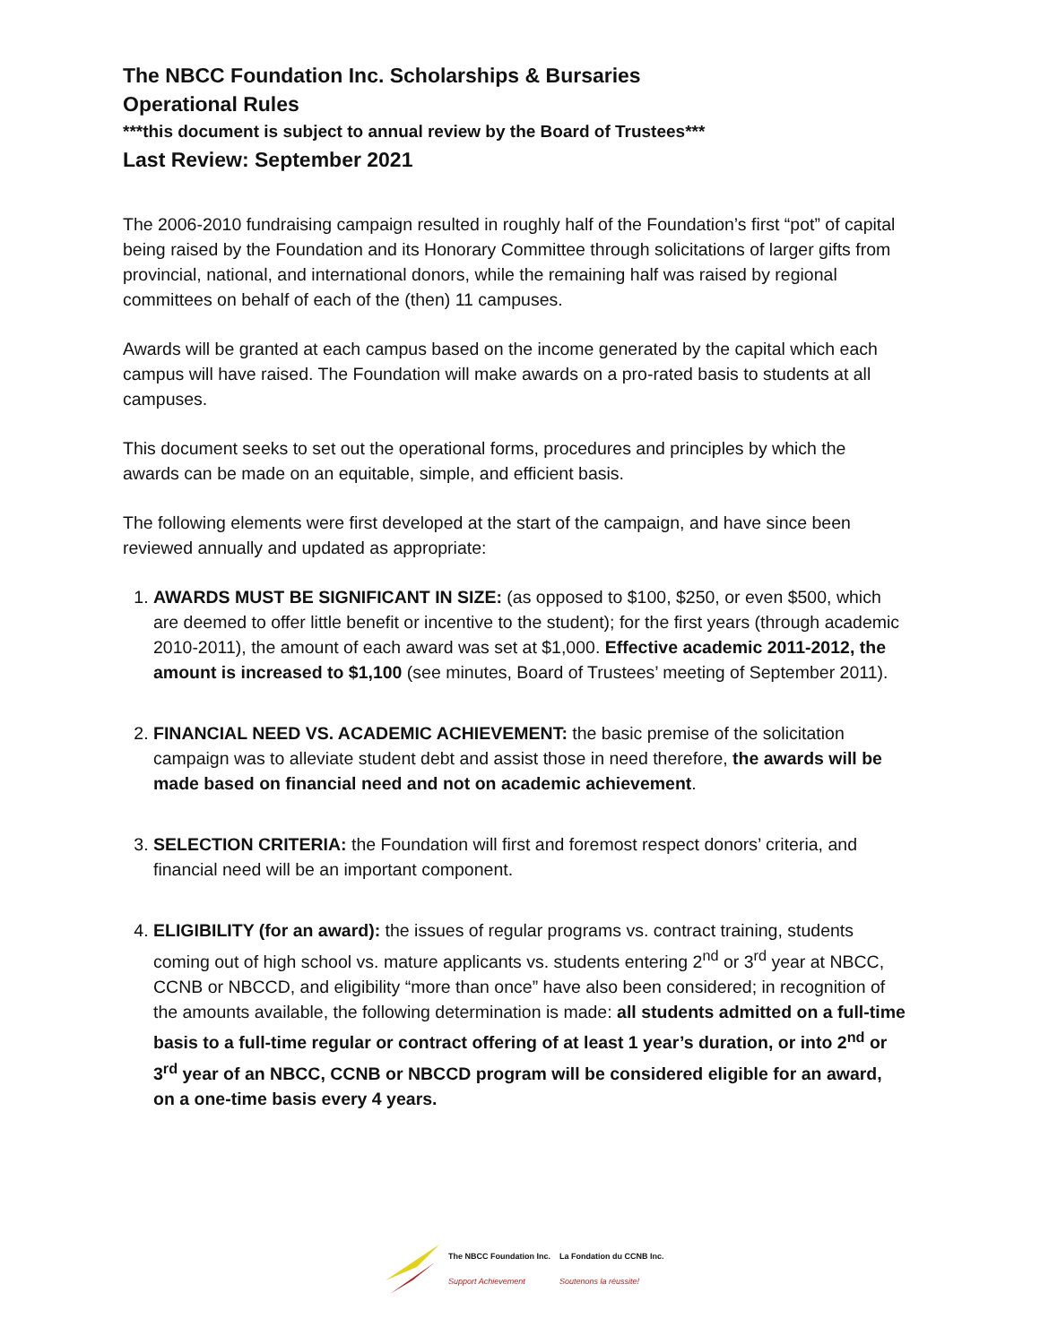The NBCC Foundation Inc. Scholarships & Bursaries
Operational Rules
***this document is subject to annual review by the Board of Trustees***
Last Review: September 2021
The 2006-2010 fundraising campaign resulted in roughly half of the Foundation’s first “pot” of capital being raised by the Foundation and its Honorary Committee through solicitations of larger gifts from provincial, national, and international donors, while the remaining half was raised by regional committees on behalf of each of the (then) 11 campuses.
Awards will be granted at each campus based on the income generated by the capital which each campus will have raised. The Foundation will make awards on a pro-rated basis to students at all campuses.
This document seeks to set out the operational forms, procedures and principles by which the awards can be made on an equitable, simple, and efficient basis.
The following elements were first developed at the start of the campaign, and have since been reviewed annually and updated as appropriate:
1. AWARDS MUST BE SIGNIFICANT IN SIZE: (as opposed to $100, $250, or even $500, which are deemed to offer little benefit or incentive to the student); for the first years (through academic 2010-2011), the amount of each award was set at $1,000. Effective academic 2011-2012, the amount is increased to $1,100 (see minutes, Board of Trustees’ meeting of September 2011).
2. FINANCIAL NEED VS. ACADEMIC ACHIEVEMENT: the basic premise of the solicitation campaign was to alleviate student debt and assist those in need therefore, the awards will be made based on financial need and not on academic achievement.
3. SELECTION CRITERIA: the Foundation will first and foremost respect donors’ criteria, and financial need will be an important component.
4. ELIGIBILITY (for an award): the issues of regular programs vs. contract training, students coming out of high school vs. mature applicants vs. students entering 2<sup>nd</sup> or 3<sup>rd</sup> year at NBCC, CCNB or NBCCD, and eligibility “more than once” have also been considered; in recognition of the amounts available, the following determination is made: all students admitted on a full-time basis to a full-time regular or contract offering of at least 1 year’s duration, or into 2<sup>nd</sup> or 3<sup>rd</sup> year of an NBCC, CCNB or NBCCD program will be considered eligible for an award, on a one-time basis every 4 years.
The NBCC Foundation Inc.
Support Achievement
La Fondation du CCNB Inc.
Soutenons la réussite!